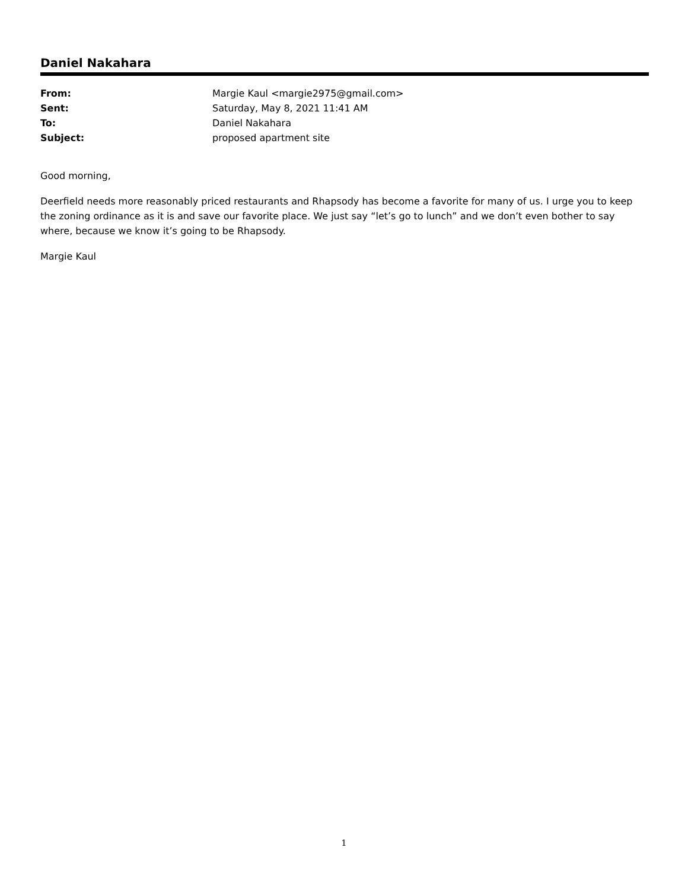Daniel Nakahara
| From: | Margie Kaul <margie2975@gmail.com> |
| Sent: | Saturday, May 8, 2021 11:41 AM |
| To: | Daniel Nakahara |
| Subject: | proposed apartment site |
Good morning,
Deerfield needs more reasonably priced restaurants and Rhapsody has become a favorite for many of us. I urge you to keep the zoning ordinance as it is and save our favorite place. We just say “let’s go to lunch” and we don’t even bother to say where, because we know it’s going to be Rhapsody.
Margie Kaul
1